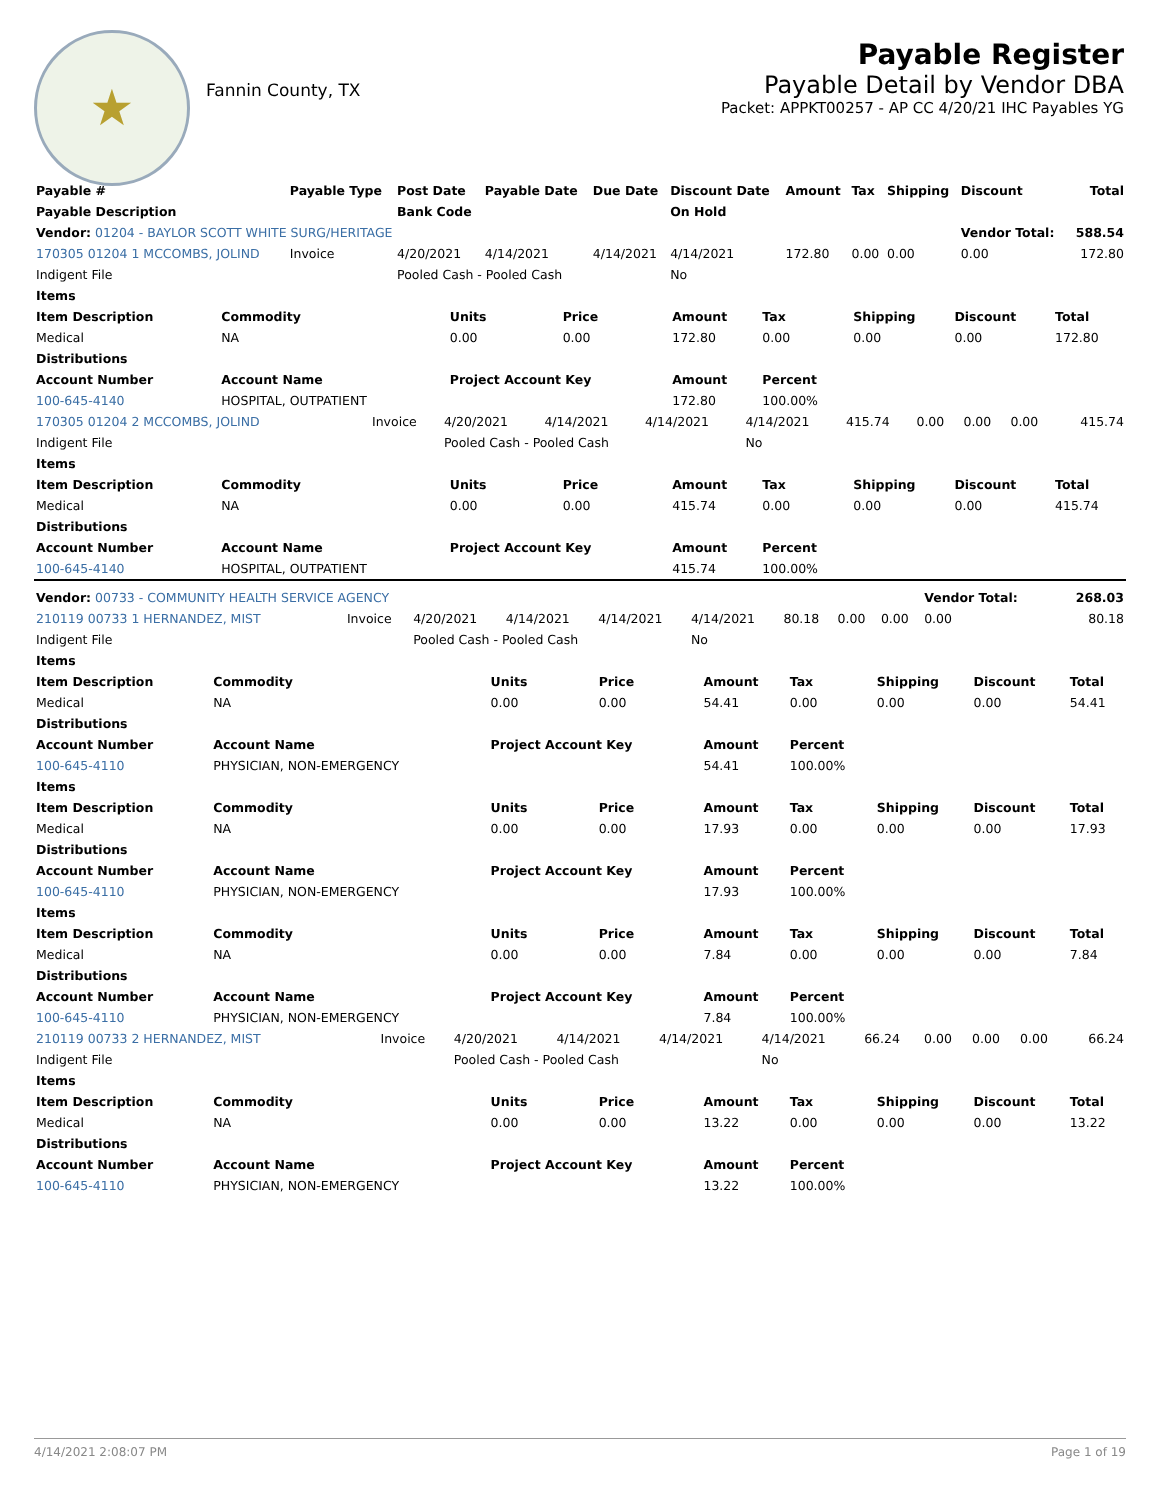★
Fannin County, TX
Payable Register
Payable Detail by Vendor DBA
Packet: APPKT00257 - AP CC 4/20/21 IHC Payables YG
| Payable # | Payable Type | Post Date | Payable Date | Due Date | Discount Date | Amount | Tax | Shipping | Discount | Total |
| --- | --- | --- | --- | --- | --- | --- | --- | --- | --- | --- |
| Payable Description | | Bank Code | | | On Hold | | | | | |
| Vendor: 01204 - BAYLOR SCOTT WHITE SURG/HERITAGE | | | | | | | | | Vendor Total: | 588.54 |
| 170305 01204 1 MCCOMBS, JOLIND | Invoice | 4/20/2021 | 4/14/2021 | 4/14/2021 | 4/14/2021 | 172.80 | 0.00 | 0.00 | 0.00 | 172.80 |
| Indigent File | | Pooled Cash - Pooled Cash | | | No | | | | | |
| Items | | | | | | | | |
| --- | --- | --- | --- | --- | --- | --- | --- | --- |
| Item Description | Commodity | Units | Price | Amount | Tax | Shipping | Discount | Total |
| Medical | NA | 0.00 | 0.00 | 172.80 | 0.00 | 0.00 | 0.00 | 172.80 |
| Distributions | | | | | | | | |
| Account Number | Account Name | Project Account Key | | Amount | Percent | | | |
| 100-645-4140 | HOSPITAL, OUTPATIENT | | | 172.80 | 100.00% | | | |
| 170305 01204 2 MCCOMBS, JOLIND | Invoice | 4/20/2021 | 4/14/2021 | 4/14/2021 | 4/14/2021 | 415.74 | 0.00 | 0.00 | 0.00 | 415.74 |
| Indigent File | | Pooled Cash - Pooled Cash | | | No | | | | | |
| Items | | | | | | | | |
| --- | --- | --- | --- | --- | --- | --- | --- | --- |
| Item Description | Commodity | Units | Price | Amount | Tax | Shipping | Discount | Total |
| Medical | NA | 0.00 | 0.00 | 415.74 | 0.00 | 0.00 | 0.00 | 415.74 |
| Distributions | | | | | | | | |
| Account Number | Account Name | Project Account Key | | Amount | Percent | | | |
| 100-645-4140 | HOSPITAL, OUTPATIENT | | | 415.74 | 100.00% | | | |
| Vendor: 00733 - COMMUNITY HEALTH SERVICE AGENCY | | | | | | | | | Vendor Total: | 268.03 |
| 210119 00733 1 HERNANDEZ, MIST | Invoice | 4/20/2021 | 4/14/2021 | 4/14/2021 | 4/14/2021 | 80.18 | 0.00 | 0.00 | 0.00 | 80.18 |
| Indigent File | | Pooled Cash - Pooled Cash | | | No | | | | | |
| Items | | | | | | | | |
| --- | --- | --- | --- | --- | --- | --- | --- | --- |
| Item Description | Commodity | Units | Price | Amount | Tax | Shipping | Discount | Total |
| Medical | NA | 0.00 | 0.00 | 54.41 | 0.00 | 0.00 | 0.00 | 54.41 |
| Distributions | | | | | | | | |
| Account Number | Account Name | Project Account Key | | Amount | Percent | | | |
| 100-645-4110 | PHYSICIAN, NON-EMERGENCY | | | 54.41 | 100.00% | | | |
| Items | | | | | | | | |
| Item Description | Commodity | Units | Price | Amount | Tax | Shipping | Discount | Total |
| Medical | NA | 0.00 | 0.00 | 17.93 | 0.00 | 0.00 | 0.00 | 17.93 |
| Distributions | | | | | | | | |
| Account Number | Account Name | Project Account Key | | Amount | Percent | | | |
| 100-645-4110 | PHYSICIAN, NON-EMERGENCY | | | 17.93 | 100.00% | | | |
| Items | | | | | | | | |
| Item Description | Commodity | Units | Price | Amount | Tax | Shipping | Discount | Total |
| Medical | NA | 0.00 | 0.00 | 7.84 | 0.00 | 0.00 | 0.00 | 7.84 |
| Distributions | | | | | | | | |
| Account Number | Account Name | Project Account Key | | Amount | Percent | | | |
| 100-645-4110 | PHYSICIAN, NON-EMERGENCY | | | 7.84 | 100.00% | | | |
| 210119 00733 2 HERNANDEZ, MIST | Invoice | 4/20/2021 | 4/14/2021 | 4/14/2021 | 4/14/2021 | 66.24 | 0.00 | 0.00 | 0.00 | 66.24 |
| Indigent File | | Pooled Cash - Pooled Cash | | | No | | | | | |
| Items | | | | | | | | |
| --- | --- | --- | --- | --- | --- | --- | --- | --- |
| Item Description | Commodity | Units | Price | Amount | Tax | Shipping | Discount | Total |
| Medical | NA | 0.00 | 0.00 | 13.22 | 0.00 | 0.00 | 0.00 | 13.22 |
| Distributions | | | | | | | | |
| Account Number | Account Name | Project Account Key | | Amount | Percent | | | |
| 100-645-4110 | PHYSICIAN, NON-EMERGENCY | | | 13.22 | 100.00% | | | |
4/14/2021 2:08:07 PM Page 1 of 19